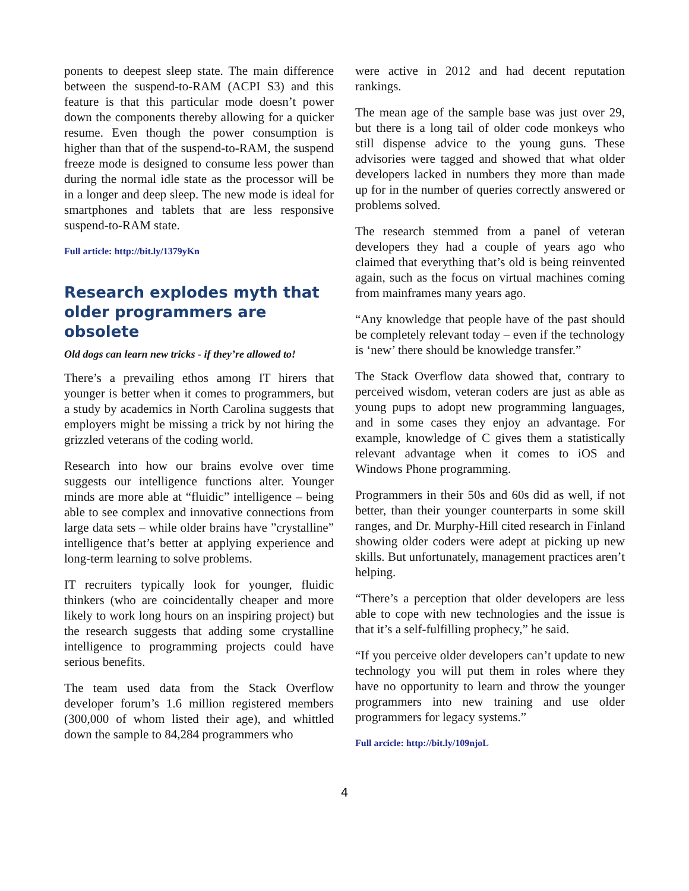ponents to deepest sleep state. The main difference between the suspend-to-RAM (ACPI S3) and this feature is that this particular mode doesn’t power down the components thereby allowing for a quicker resume. Even though the power consumption is higher than that of the suspend-to-RAM, the suspend freeze mode is designed to consume less power than during the normal idle state as the processor will be in a longer and deep sleep. The new mode is ideal for smartphones and tablets that are less responsive suspend-to-RAM state.
Full article: http://bit.ly/1379yKn
Research explodes myth that older programmers are obsolete
Old dogs can learn new tricks - if they’re allowed to!
There’s a prevailing ethos among IT hirers that younger is better when it comes to programmers, but a study by academics in North Carolina suggests that employers might be missing a trick by not hiring the grizzled veterans of the coding world.
Research into how our brains evolve over time suggests our intelligence functions alter. Younger minds are more able at “fluidic” intelligence – being able to see complex and innovative connections from large data sets – while older brains have ”crystalline” intelligence that’s better at applying experience and long-term learning to solve problems.
IT recruiters typically look for younger, fluidic thinkers (who are coincidentally cheaper and more likely to work long hours on an inspiring project) but the research suggests that adding some crystalline intelligence to programming projects could have serious benefits.
The team used data from the Stack Overflow developer forum’s 1.6 million registered members (300,000 of whom listed their age), and whittled down the sample to 84,284 programmers who
were active in 2012 and had decent reputation rankings.
The mean age of the sample base was just over 29, but there is a long tail of older code monkeys who still dispense advice to the young guns. These advisories were tagged and showed that what older developers lacked in numbers they more than made up for in the number of queries correctly answered or problems solved.
The research stemmed from a panel of veteran developers they had a couple of years ago who claimed that everything that’s old is being reinvented again, such as the focus on virtual machines coming from mainframes many years ago.
“Any knowledge that people have of the past should be completely relevant today – even if the technology is ‘new’ there should be knowledge transfer.”
The Stack Overflow data showed that, contrary to perceived wisdom, veteran coders are just as able as young pups to adopt new programming languages, and in some cases they enjoy an advantage. For example, knowledge of C gives them a statistically relevant advantage when it comes to iOS and Windows Phone programming.
Programmers in their 50s and 60s did as well, if not better, than their younger counterparts in some skill ranges, and Dr. Murphy-Hill cited research in Finland showing older coders were adept at picking up new skills. But unfortunately, management practices aren’t helping.
“There’s a perception that older developers are less able to cope with new technologies and the issue is that it’s a self-fulfilling prophecy,” he said.
“If you perceive older developers can’t update to new technology you will put them in roles where they have no opportunity to learn and throw the younger programmers into new training and use older programmers for legacy systems.”
Full arcicle: http://bit.ly/109njoL
4